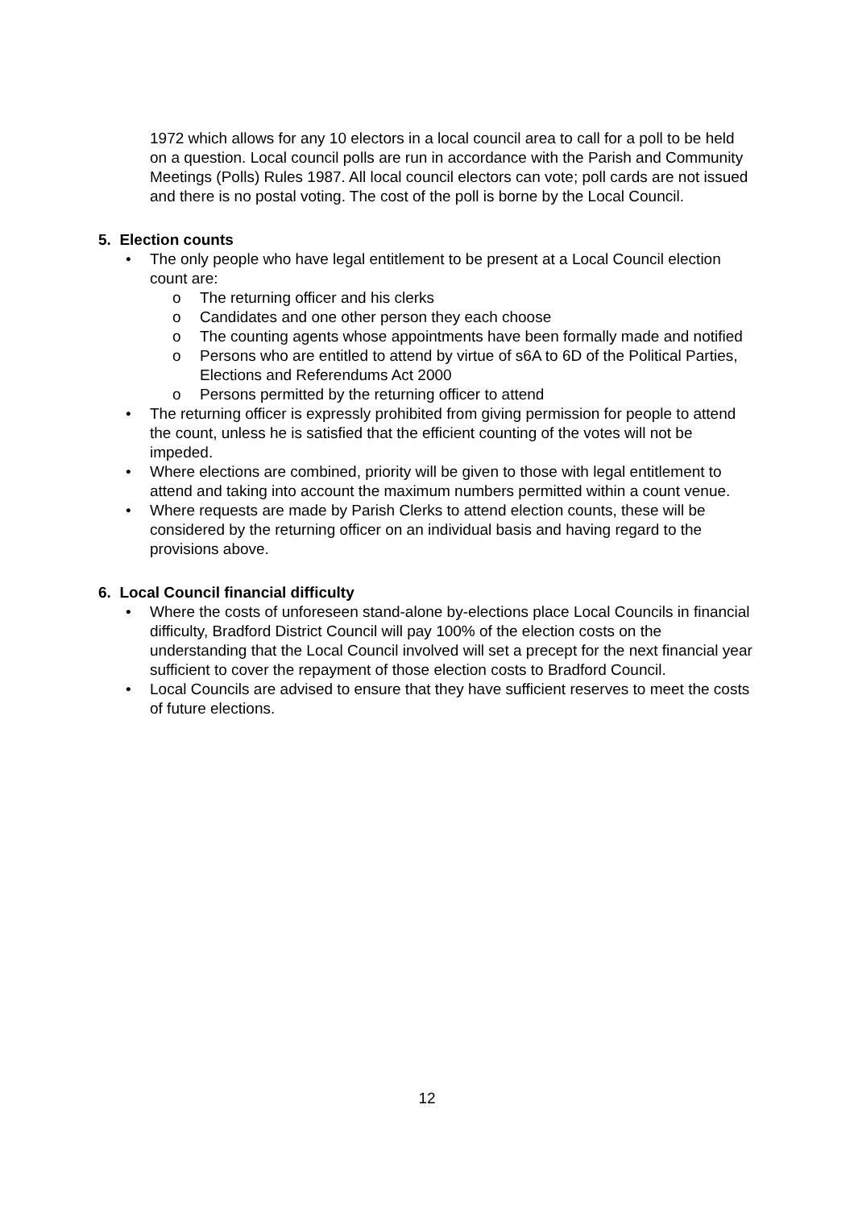1972 which allows for any 10 electors in a local council area to call for a poll to be held on a question. Local council polls are run in accordance with the Parish and Community Meetings (Polls) Rules 1987. All local council electors can vote; poll cards are not issued and there is no postal voting. The cost of the poll is borne by the Local Council.
5. Election counts
• The only people who have legal entitlement to be present at a Local Council election count are:
o The returning officer and his clerks
o Candidates and one other person they each choose
o The counting agents whose appointments have been formally made and notified
o Persons who are entitled to attend by virtue of s6A to 6D of the Political Parties, Elections and Referendums Act 2000
o Persons permitted by the returning officer to attend
• The returning officer is expressly prohibited from giving permission for people to attend the count, unless he is satisfied that the efficient counting of the votes will not be impeded.
• Where elections are combined, priority will be given to those with legal entitlement to attend and taking into account the maximum numbers permitted within a count venue.
• Where requests are made by Parish Clerks to attend election counts, these will be considered by the returning officer on an individual basis and having regard to the provisions above.
6. Local Council financial difficulty
• Where the costs of unforeseen stand-alone by-elections place Local Councils in financial difficulty, Bradford District Council will pay 100% of the election costs on the understanding that the Local Council involved will set a precept for the next financial year sufficient to cover the repayment of those election costs to Bradford Council.
• Local Councils are advised to ensure that they have sufficient reserves to meet the costs of future elections.
12